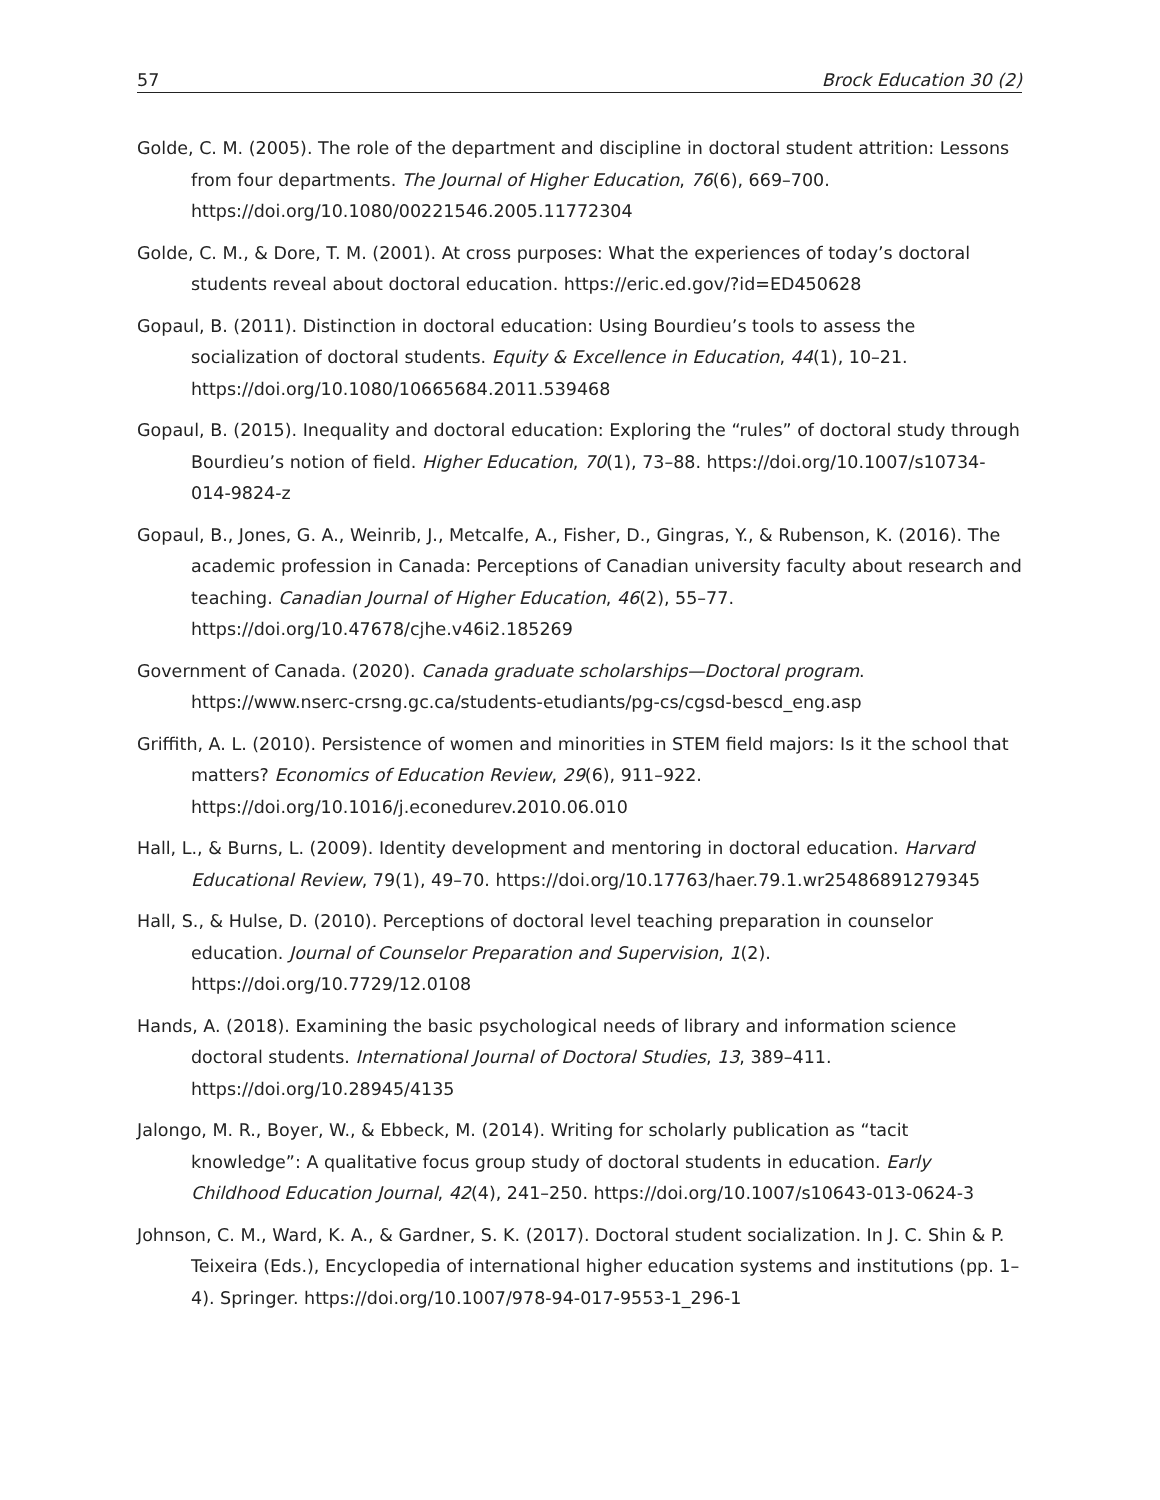57 Brock Education 30 (2)
Golde, C. M. (2005). The role of the department and discipline in doctoral student attrition: Lessons from four departments. The Journal of Higher Education, 76(6), 669–700. https://doi.org/10.1080/00221546.2005.11772304
Golde, C. M., & Dore, T. M. (2001). At cross purposes: What the experiences of today’s doctoral students reveal about doctoral education. https://eric.ed.gov/?id=ED450628
Gopaul, B. (2011). Distinction in doctoral education: Using Bourdieu’s tools to assess the socialization of doctoral students. Equity & Excellence in Education, 44(1), 10–21. https://doi.org/10.1080/10665684.2011.539468
Gopaul, B. (2015). Inequality and doctoral education: Exploring the “rules” of doctoral study through Bourdieu’s notion of field. Higher Education, 70(1), 73–88. https://doi.org/10.1007/s10734-014-9824-z
Gopaul, B., Jones, G. A., Weinrib, J., Metcalfe, A., Fisher, D., Gingras, Y., & Rubenson, K. (2016). The academic profession in Canada: Perceptions of Canadian university faculty about research and teaching. Canadian Journal of Higher Education, 46(2), 55–77. https://doi.org/10.47678/cjhe.v46i2.185269
Government of Canada. (2020). Canada graduate scholarships—Doctoral program. https://www.nserc-crsng.gc.ca/students-etudiants/pg-cs/cgsd-bescd_eng.asp
Griffith, A. L. (2010). Persistence of women and minorities in STEM field majors: Is it the school that matters? Economics of Education Review, 29(6), 911–922. https://doi.org/10.1016/j.econedurev.2010.06.010
Hall, L., & Burns, L. (2009). Identity development and mentoring in doctoral education. Harvard Educational Review, 79(1), 49–70. https://doi.org/10.17763/haer.79.1.wr25486891279345
Hall, S., & Hulse, D. (2010). Perceptions of doctoral level teaching preparation in counselor education. Journal of Counselor Preparation and Supervision, 1(2). https://doi.org/10.7729/12.0108
Hands, A. (2018). Examining the basic psychological needs of library and information science doctoral students. International Journal of Doctoral Studies, 13, 389–411. https://doi.org/10.28945/4135
Jalongo, M. R., Boyer, W., & Ebbeck, M. (2014). Writing for scholarly publication as “tacit knowledge”: A qualitative focus group study of doctoral students in education. Early Childhood Education Journal, 42(4), 241–250. https://doi.org/10.1007/s10643-013-0624-3
Johnson, C. M., Ward, K. A., & Gardner, S. K. (2017). Doctoral student socialization. In J. C. Shin & P. Teixeira (Eds.), Encyclopedia of international higher education systems and institutions (pp. 1–4). Springer. https://doi.org/10.1007/978-94-017-9553-1_296-1